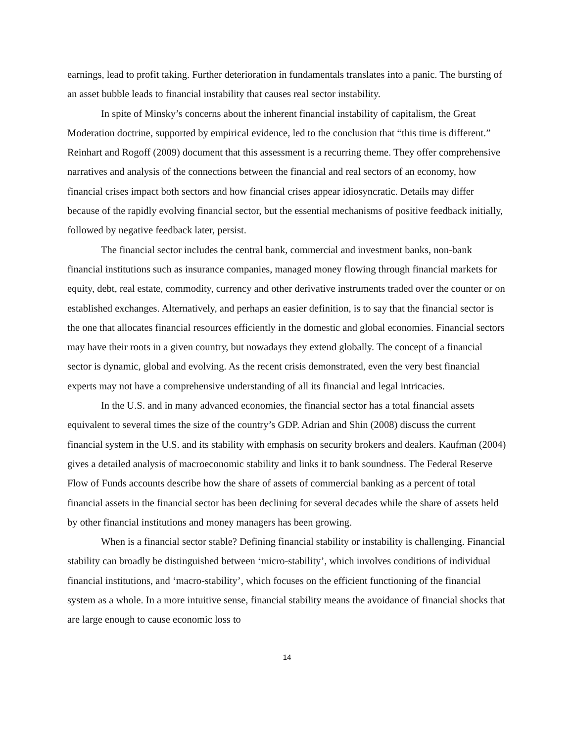earnings, lead to profit taking. Further deterioration in fundamentals translates into a panic. The bursting of an asset bubble leads to financial instability that causes real sector instability.
In spite of Minsky’s concerns about the inherent financial instability of capitalism, the Great Moderation doctrine, supported by empirical evidence, led to the conclusion that “this time is different.” Reinhart and Rogoff (2009) document that this assessment is a recurring theme. They offer comprehensive narratives and analysis of the connections between the financial and real sectors of an economy, how financial crises impact both sectors and how financial crises appear idiosyncratic. Details may differ because of the rapidly evolving financial sector, but the essential mechanisms of positive feedback initially, followed by negative feedback later, persist.
The financial sector includes the central bank, commercial and investment banks, non-bank financial institutions such as insurance companies, managed money flowing through financial markets for equity, debt, real estate, commodity, currency and other derivative instruments traded over the counter or on established exchanges. Alternatively, and perhaps an easier definition, is to say that the financial sector is the one that allocates financial resources efficiently in the domestic and global economies. Financial sectors may have their roots in a given country, but nowadays they extend globally. The concept of a financial sector is dynamic, global and evolving. As the recent crisis demonstrated, even the very best financial experts may not have a comprehensive understanding of all its financial and legal intricacies.
In the U.S. and in many advanced economies, the financial sector has a total financial assets equivalent to several times the size of the country’s GDP. Adrian and Shin (2008) discuss the current financial system in the U.S. and its stability with emphasis on security brokers and dealers. Kaufman (2004) gives a detailed analysis of macroeconomic stability and links it to bank soundness. The Federal Reserve Flow of Funds accounts describe how the share of assets of commercial banking as a percent of total financial assets in the financial sector has been declining for several decades while the share of assets held by other financial institutions and money managers has been growing.
When is a financial sector stable? Defining financial stability or instability is challenging. Financial stability can broadly be distinguished between ‘micro-stability’, which involves conditions of individual financial institutions, and ‘macro-stability’, which focuses on the efficient functioning of the financial system as a whole. In a more intuitive sense, financial stability means the avoidance of financial shocks that are large enough to cause economic loss to
14